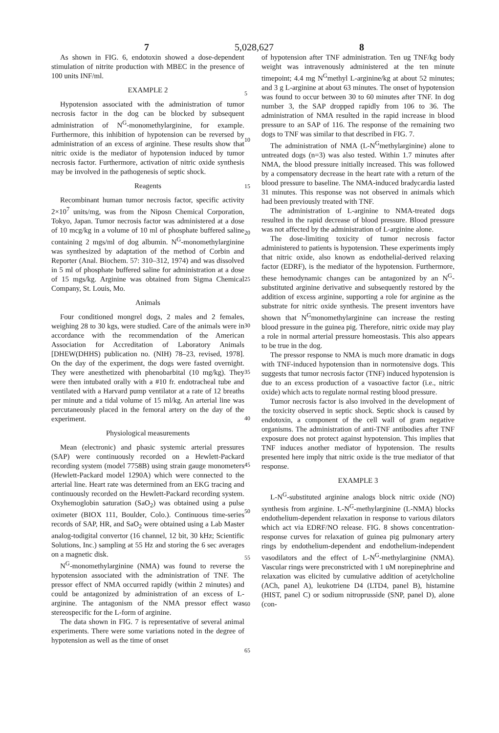7 5,028,627 8
As shown in FIG. 6, endotoxin showed a dose-dependent stimulation of nitrite production with MBEC in the presence of 100 units INF/ml.
EXAMPLE 2
Hypotension associated with the administration of tumor necrosis factor in the dog can be blocked by subsequent administration of N<sup>G</sup>-monomethylarginine, for example. Furthermore, this inhibition of hypotension can be reversed by administration of an excess of arginine. These results show that nitric oxide is the mediator of hypotension induced by tumor necrosis factor. Furthermore, activation of nitric oxide synthesis may be involved in the pathogenesis of septic shock.
Reagents
Recombinant human tumor necrosis factor, specific activity 2×10<sup>7</sup> units/mg, was from the Niposn Chemical Corporation, Tokyo, Japan. Tumor necrosis factor was administered at a dose of 10 mcg/kg in a volume of 10 ml of phosphate buffered saline containing 2 mgs/ml of dog albumin. N<sup>G</sup>-monomethylarginine was synthesized by adaptation of the method of Corbin and Reporter (Anal. Biochem. 57: 310–312, 1974) and was dissolved in 5 ml of phosphate buffered saline for administration at a dose of 15 mgs/kg. Arginine was obtained from Sigma Chemical Company, St. Louis, Mo.
Animals
Four conditioned mongrel dogs, 2 males and 2 females, weighing 28 to 30 kgs, were studied. Care of the animals were in accordance with the recommendation of the American Association for Accreditation of Laboratory Animals [DHEW(DHHS) publication no. (NIH) 78–23, revised, 1978]. On the day of the experiment, the dogs were fasted overnight. They were anesthetized with phenobarbital (10 mg/kg). They were then intubated orally with a #10 fr. endotracheal tube and ventilated with a Harvard pump ventilator at a rate of 12 breaths per minute and a tidal volume of 15 ml/kg. An arterial line was percutaneously placed in the femoral artery on the day of the experiment.
Physiological measurements
Mean (electronic) and phasic systemic arterial pressures (SAP) were continuously recorded on a Hewlett-Packard recording system (model 7758B) using strain gauge monometers (Hewlett-Packard model 1290A) which were connected to the arterial line. Heart rate was determined from an EKG tracing and continuously recorded on the Hewlett-Packard recording system. Oxyhemoglobin saturation (SaO<sub>2</sub>) was obtained using a pulse oximeter (BIOX 111, Boulder, Colo.). Continuous time-series records of SAP, HR, and SaO<sub>2</sub> were obtained using a Lab Master analog-todigital convertor (16 channel, 12 bit, 30 kHz; Scientific Solutions, Inc.) sampling at 55 Hz and storing the 6 sec averages on a magnetic disk.
N<sup>G</sup>-monomethylarginine (NMA) was found to reverse the hypotension associated with the administration of TNF. The pressor effect of NMA occurred rapidly (within 2 minutes) and could be antagonized by administration of an excess of L-arginine. The antagonism of the NMA pressor effect was stereospecific for the L-form of arginine.
The data shown in FIG. 7 is representative of several animal experiments. There were some variations noted in the degree of hypotension as well as the time of onset
5
10
15
20
25
30
35
40
45
50
55
60
65
of hypotension after TNF administration. Ten ug TNF/kg body weight was intravenously administered at the ten minute timepoint; 4.4 mg N<sup>G</sup>methyl L-arginine/kg at about 52 minutes; and 3 g L-arginine at about 63 minutes. The onset of hypotension was found to occur between 30 to 60 minutes after TNF. In dog number 3, the SAP dropped rapidly from 106 to 36. The administration of NMA resulted in the rapid increase in blood pressure to an SAP of 116. The response of the remaining two dogs to TNF was similar to that described in FIG. 7.
The administration of NMA (L-N<sup>G</sup>methylarginine) alone to untreated dogs (n=3) was also tested. Within 1.7 minutes after NMA, the blood pressure initially increased. This was followed by a compensatory decrease in the heart rate with a return of the blood pressure to baseline. The NMA-induced bradycardia lasted 31 minutes. This response was not observed in animals which had been previously treated with TNF.
The administration of L-arginine to NMA-treated dogs resulted in the rapid decrease of blood pressure. Blood pressure was not affected by the administration of L-arginine alone.
The dose-limiting toxicity of tumor necrosis factor administered to patients is hypotension. These experiments imply that nitric oxide, also known as endothelial-derived relaxing factor (EDRF), is the mediator of the hypotension. Furthermore, these hemodynamic changes can be antagonized by an N<sup>G</sup>-substituted arginine derivative and subsequently restored by the addition of excess arginine, supporting a role for arginine as the substrate for nitric oxide synthesis. The present inventors have shown that N<sup>G</sup>monomethylarginine can increase the resting blood pressure in the guinea pig. Therefore, nitric oxide may play a role in normal arterial pressure homeostasis. This also appears to be true in the dog.
The pressor response to NMA is much more dramatic in dogs with TNF-induced hypotension than in normotensive dogs. This suggests that tumor necrosis factor (TNF) induced hypotension is due to an excess production of a vasoactive factor (i.e., nitric oxide) which acts to regulate normal resting blood pressure.
Tumor necrosis factor is also involved in the development of the toxicity observed in septic shock. Septic shock is caused by endotoxin, a component of the cell wall of gram negative organisms. The administration of anti-TNF antibodies after TNF exposure does not protect against hypotension. This implies that TNF induces another mediator of hypotension. The results presented here imply that nitric oxide is the true mediator of that response.
EXAMPLE 3
L-N<sup>G</sup>-substituted arginine analogs block nitric oxide (NO) synthesis from arginine. L-N<sup>G</sup>-methylarginine (L-NMA) blocks endothelium-dependent relaxation in response to various dilators which act via EDRF/NO release. FIG. 8 shows concentration-response curves for relaxation of guinea pig pulmonary artery rings by endothelium-dependent and endothelium-independent vasodilators and the effect of L-N<sup>G</sup>-methylarginine (NMA). Vascular rings were preconstricted with 1 uM norepinephrine and relaxation was elicited by cumulative addition of acetylcholine (ACh, panel A), leukotriene D4 (LTD4, panel B), histamine (HIST, panel C) or sodium nitroprusside (SNP, panel D), alone (con-